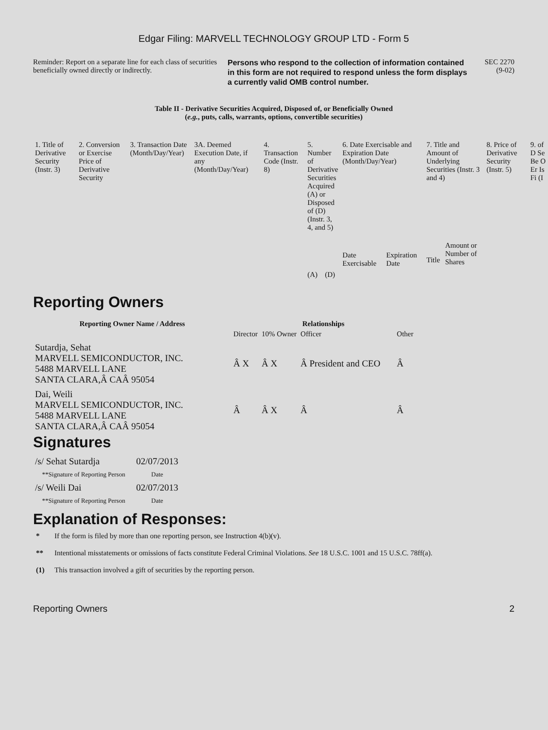Edgar Filing: MARVELL TECHNOLOGY GROUP LTD - Form 5
Reminder: Report on a separate line for each class of securities beneficially owned directly or indirectly.
Persons who respond to the collection of information contained in this form are not required to respond unless the form displays a currently valid OMB control number.
SEC 2270
(9-02)
Table II - Derivative Securities Acquired, Disposed of, or Beneficially Owned
(e.g., puts, calls, warrants, options, convertible securities)
| 1. Title of Derivative Security (Instr. 3) | 2. Conversion or Exercise Price of Derivative Security | 3. Transaction Date (Month/Day/Year) | 3A. Deemed Execution Date, if any (Month/Day/Year) | 4. Transaction Code (Instr. 8) | 5. Number of Derivative Securities Acquired (A) or Disposed of (D) (Instr. 3, 4, and 5) | | 6. Date Exercisable and Expiration Date (Month/Day/Year) | | 7. Title and Amount of Underlying Securities (Instr. 3 and 4) | | 8. Price of Derivative Security (Instr. 5) | 9. of D Se Be O Er Is Fi (I |
| | | | | | (A) | (D) | Date Exercisable | Expiration Date | Title | Amount or Number of Shares | | |
Reporting Owners
| Reporting Owner Name / Address | Relationships | | | |
| --- | --- | --- | --- | --- |
| | Director | 10% Owner | Officer | Other |
| Sutardja, Sehat MARVELL SEMICONDUCTOR, INC. 5488 MARVELL LANE SANTA CLARA,Â CAÂ 95054 | Â X | Â X | Â President and CEO | Â |
| Dai, Weili MARVELL SEMICONDUCTOR, INC. 5488 MARVELL LANE SANTA CLARA,Â CAÂ 95054 | Â | Â X | Â | Â |
Signatures
| /s/ Sehat Sutardja | 02/07/2013 |
| **Signature of Reporting Person | Date |
| /s/ Weili Dai | 02/07/2013 |
| **Signature of Reporting Person | Date |
Explanation of Responses:
* If the form is filed by more than one reporting person, see Instruction 4(b)(v).
** Intentional misstatements or omissions of facts constitute Federal Criminal Violations. See 18 U.S.C. 1001 and 15 U.S.C. 78ff(a).
(1) This transaction involved a gift of securities by the reporting person.
Reporting Owners 2